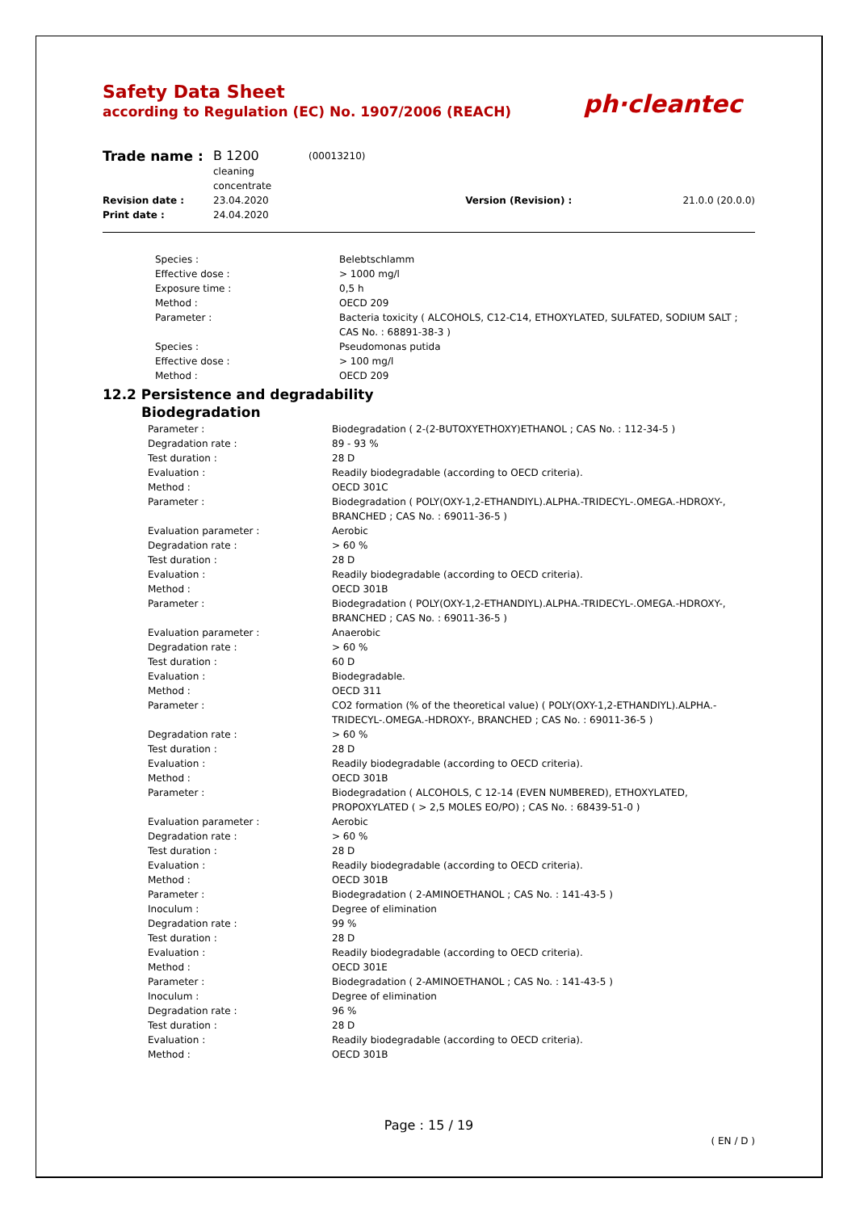Safety Data Sheet
according to Regulation (EC) No. 1907/2006 (REACH)
ph·cleantec
| Trade name : | B 1200 cleaning concentrate | (00013210) | |
| Revision date : | 23.04.2020 | Version (Revision) : | 21.0.0 (20.0.0) |
| Print date : | 24.04.2020 | | |
| Species : | Belebtschlamm |
| Effective dose : | > 1000 mg/l |
| Exposure time : | 0,5 h |
| Method : | OECD 209 |
| Parameter : | Bacteria toxicity ( ALCOHOLS, C12-C14, ETHOXYLATED, SULFATED, SODIUM SALT ; CAS No. : 68891-38-3 ) |
| Species : | Pseudomonas putida |
| Effective dose : | > 100 mg/l |
| Method : | OECD 209 |
12.2 Persistence and degradability
Biodegradation
| Parameter : | Biodegradation ( 2-(2-BUTOXYETHOXY)ETHANOL ; CAS No. : 112-34-5 ) |
| Degradation rate : | 89 - 93 % |
| Test duration : | 28 D |
| Evaluation : | Readily biodegradable (according to OECD criteria). |
| Method : | OECD 301C |
| Parameter : | Biodegradation ( POLY(OXY-1,2-ETHANDIYL).ALPHA.-TRIDECYL-.OMEGA.-HDROXY-, BRANCHED ; CAS No. : 69011-36-5 ) |
| Evaluation parameter : | Aerobic |
| Degradation rate : | > 60 % |
| Test duration : | 28 D |
| Evaluation : | Readily biodegradable (according to OECD criteria). |
| Method : | OECD 301B |
| Parameter : | Biodegradation ( POLY(OXY-1,2-ETHANDIYL).ALPHA.-TRIDECYL-.OMEGA.-HDROXY-, BRANCHED ; CAS No. : 69011-36-5 ) |
| Evaluation parameter : | Anaerobic |
| Degradation rate : | > 60 % |
| Test duration : | 60 D |
| Evaluation : | Biodegradable. |
| Method : | OECD 311 |
| Parameter : | CO2 formation (% of the theoretical value) ( POLY(OXY-1,2-ETHANDIYL).ALPHA.- TRIDECYL-.OMEGA.-HDROXY-, BRANCHED ; CAS No. : 69011-36-5 ) |
| Degradation rate : | > 60 % |
| Test duration : | 28 D |
| Evaluation : | Readily biodegradable (according to OECD criteria). |
| Method : | OECD 301B |
| Parameter : | Biodegradation ( ALCOHOLS, C 12-14 (EVEN NUMBERED), ETHOXYLATED, PROPOXYLATED ( > 2,5 MOLES EO/PO) ; CAS No. : 68439-51-0 ) |
| Evaluation parameter : | Aerobic |
| Degradation rate : | > 60 % |
| Test duration : | 28 D |
| Evaluation : | Readily biodegradable (according to OECD criteria). |
| Method : | OECD 301B |
| Parameter : | Biodegradation ( 2-AMINOETHANOL ; CAS No. : 141-43-5 ) |
| Inoculum : | Degree of elimination |
| Degradation rate : | 99 % |
| Test duration : | 28 D |
| Evaluation : | Readily biodegradable (according to OECD criteria). |
| Method : | OECD 301E |
| Parameter : | Biodegradation ( 2-AMINOETHANOL ; CAS No. : 141-43-5 ) |
| Inoculum : | Degree of elimination |
| Degradation rate : | 96 % |
| Test duration : | 28 D |
| Evaluation : | Readily biodegradable (according to OECD criteria). |
| Method : | OECD 301B |
Page : 15 / 19
( EN / D )